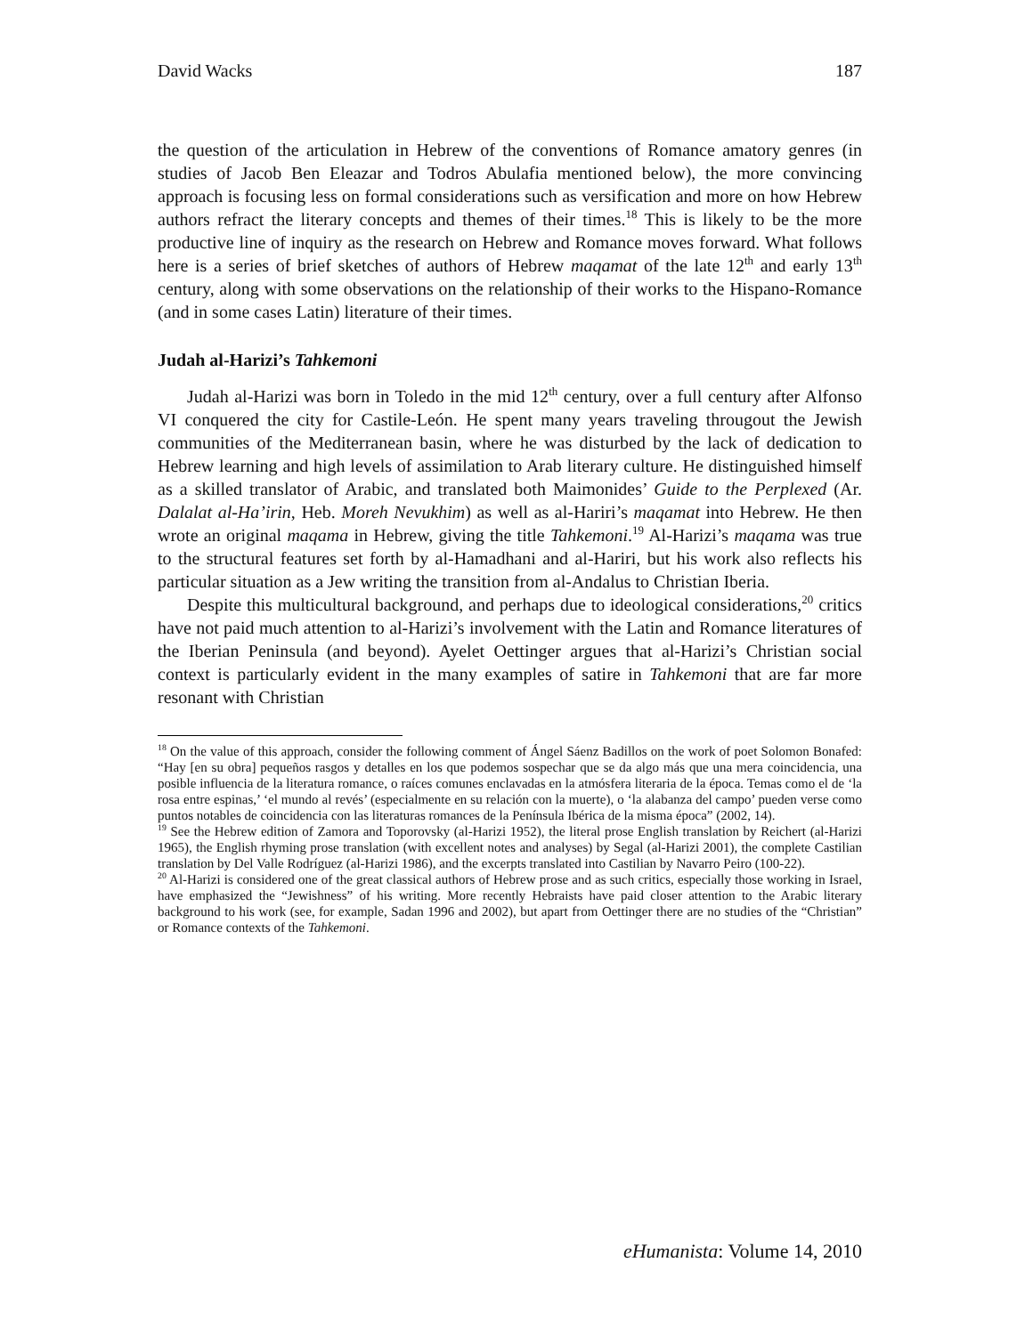David Wacks 187
the question of the articulation in Hebrew of the conventions of Romance amatory genres (in studies of Jacob Ben Eleazar and Todros Abulafia mentioned below), the more convincing approach is focusing less on formal considerations such as versification and more on how Hebrew authors refract the literary concepts and themes of their times.<sup>18</sup> This is likely to be the more productive line of inquiry as the research on Hebrew and Romance moves forward. What follows here is a series of brief sketches of authors of Hebrew maqamat of the late 12<sup>th</sup> and early 13<sup>th</sup> century, along with some observations on the relationship of their works to the Hispano-Romance (and in some cases Latin) literature of their times.
Judah al-Harizi’s Tahkemoni
Judah al-Harizi was born in Toledo in the mid 12<sup>th</sup> century, over a full century after Alfonso VI conquered the city for Castile-León. He spent many years traveling througout the Jewish communities of the Mediterranean basin, where he was disturbed by the lack of dedication to Hebrew learning and high levels of assimilation to Arab literary culture. He distinguished himself as a skilled translator of Arabic, and translated both Maimonides’ Guide to the Perplexed (Ar. Dalalat al-Ha’irin, Heb. Moreh Nevukhim) as well as al-Hariri’s maqamat into Hebrew. He then wrote an original maqama in Hebrew, giving the title Tahkemoni.<sup>19</sup> Al-Harizi’s maqama was true to the structural features set forth by al-Hamadhani and al-Hariri, but his work also reflects his particular situation as a Jew writing the transition from al-Andalus to Christian Iberia.
Despite this multicultural background, and perhaps due to ideological considerations,<sup>20</sup> critics have not paid much attention to al-Harizi’s involvement with the Latin and Romance literatures of the Iberian Peninsula (and beyond). Ayelet Oettinger argues that al-Harizi’s Christian social context is particularly evident in the many examples of satire in Tahkemoni that are far more resonant with Christian
<sup>18</sup> On the value of this approach, consider the following comment of Ángel Sáenz Badillos on the work of poet Solomon Bonafed: “Hay [en su obra] pequeños rasgos y detalles en los que podemos sospechar que se da algo más que una mera coincidencia, una posible influencia de la literatura romance, o raíces comunes enclavadas en la atmósfera literaria de la época. Temas como el de ‘la rosa entre espinas,’ ‘el mundo al revés’ (especialmente en su relación con la muerte), o ‘la alabanza del campo’ pueden verse como puntos notables de coincidencia con las literaturas romances de la Península Ibérica de la misma época” (2002, 14).
<sup>19</sup> See the Hebrew edition of Zamora and Toporovsky (al-Harizi 1952), the literal prose English translation by Reichert (al-Harizi 1965), the English rhyming prose translation (with excellent notes and analyses) by Segal (al-Harizi 2001), the complete Castilian translation by Del Valle Rodríguez (al-Harizi 1986), and the excerpts translated into Castilian by Navarro Peiro (100-22).
<sup>20</sup> Al-Harizi is considered one of the great classical authors of Hebrew prose and as such critics, especially those working in Israel, have emphasized the “Jewishness” of his writing. More recently Hebraists have paid closer attention to the Arabic literary background to his work (see, for example, Sadan 1996 and 2002), but apart from Oettinger there are no studies of the “Christian” or Romance contexts of the Tahkemoni.
eHumanista: Volume 14, 2010